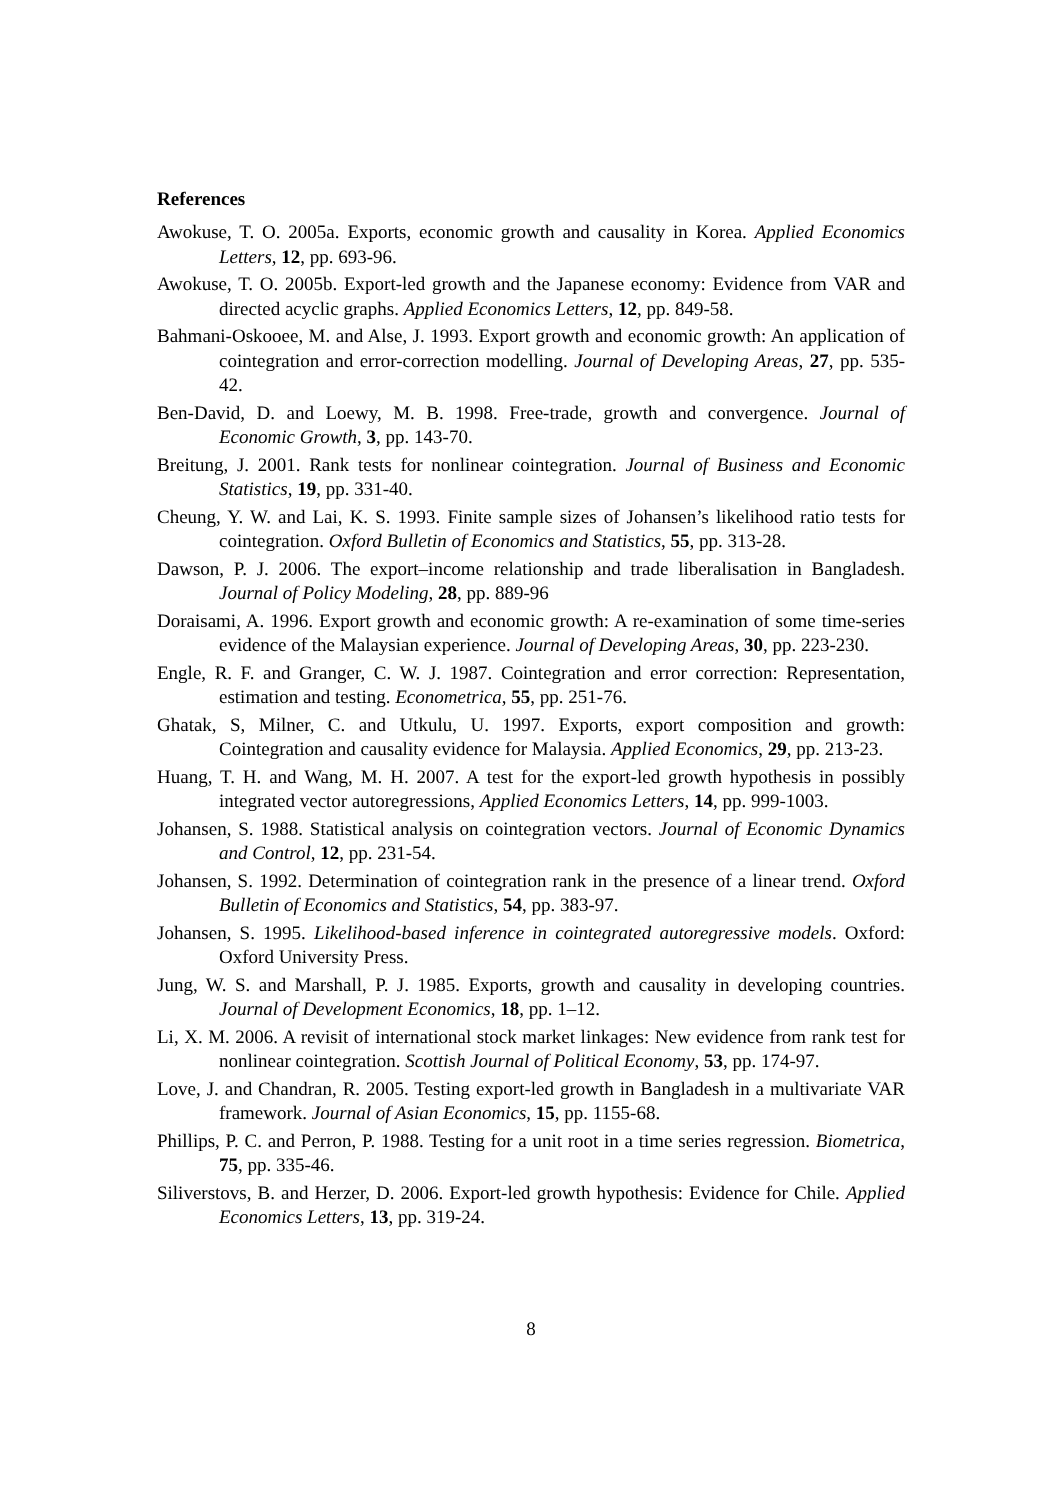References
Awokuse, T. O. 2005a. Exports, economic growth and causality in Korea. Applied Economics Letters, 12, pp. 693-96.
Awokuse, T. O. 2005b. Export-led growth and the Japanese economy: Evidence from VAR and directed acyclic graphs. Applied Economics Letters, 12, pp. 849-58.
Bahmani-Oskooee, M. and Alse, J. 1993. Export growth and economic growth: An application of cointegration and error-correction modelling. Journal of Developing Areas, 27, pp. 535-42.
Ben-David, D. and Loewy, M. B. 1998. Free-trade, growth and convergence. Journal of Economic Growth, 3, pp. 143-70.
Breitung, J. 2001. Rank tests for nonlinear cointegration. Journal of Business and Economic Statistics, 19, pp. 331-40.
Cheung, Y. W. and Lai, K. S. 1993. Finite sample sizes of Johansen’s likelihood ratio tests for cointegration. Oxford Bulletin of Economics and Statistics, 55, pp. 313-28.
Dawson, P. J. 2006. The export–income relationship and trade liberalisation in Bangladesh. Journal of Policy Modeling, 28, pp. 889-96
Doraisami, A. 1996. Export growth and economic growth: A re-examination of some time-series evidence of the Malaysian experience. Journal of Developing Areas, 30, pp. 223-230.
Engle, R. F. and Granger, C. W. J. 1987. Cointegration and error correction: Representation, estimation and testing. Econometrica, 55, pp. 251-76.
Ghatak, S, Milner, C. and Utkulu, U. 1997. Exports, export composition and growth: Cointegration and causality evidence for Malaysia. Applied Economics, 29, pp. 213-23.
Huang, T. H. and Wang, M. H. 2007. A test for the export-led growth hypothesis in possibly integrated vector autoregressions, Applied Economics Letters, 14, pp. 999-1003.
Johansen, S. 1988. Statistical analysis on cointegration vectors. Journal of Economic Dynamics and Control, 12, pp. 231-54.
Johansen, S. 1992. Determination of cointegration rank in the presence of a linear trend. Oxford Bulletin of Economics and Statistics, 54, pp. 383-97.
Johansen, S. 1995. Likelihood-based inference in cointegrated autoregressive models. Oxford: Oxford University Press.
Jung, W. S. and Marshall, P. J. 1985. Exports, growth and causality in developing countries. Journal of Development Economics, 18, pp. 1–12.
Li, X. M. 2006. A revisit of international stock market linkages: New evidence from rank test for nonlinear cointegration. Scottish Journal of Political Economy, 53, pp. 174-97.
Love, J. and Chandran, R. 2005. Testing export-led growth in Bangladesh in a multivariate VAR framework. Journal of Asian Economics, 15, pp. 1155-68.
Phillips, P. C. and Perron, P. 1988. Testing for a unit root in a time series regression. Biometrica, 75, pp. 335-46.
Siliverstovs, B. and Herzer, D. 2006. Export-led growth hypothesis: Evidence for Chile. Applied Economics Letters, 13, pp. 319-24.
8